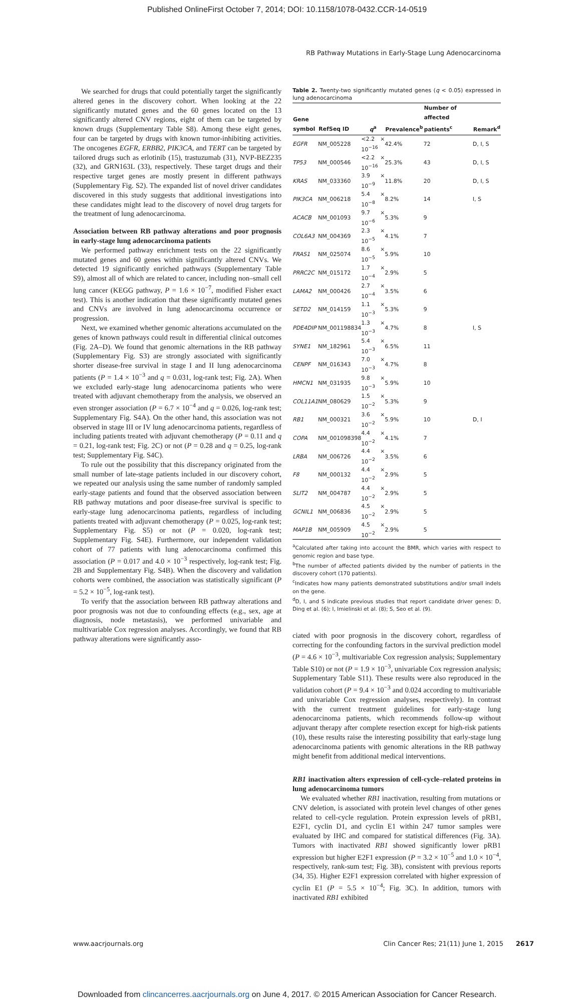Published OnlineFirst October 7, 2014; DOI: 10.1158/1078-0432.CCR-14-0519
RB Pathway Mutations in Early-Stage Lung Adenocarcinoma
We searched for drugs that could potentially target the significantly altered genes in the discovery cohort. When looking at the 22 significantly mutated genes and the 60 genes located on the 13 significantly altered CNV regions, eight of them can be targeted by known drugs (Supplementary Table S8). Among these eight genes, four can be targeted by drugs with known tumor-inhibiting activities. The oncogenes EGFR, ERBB2, PIK3CA, and TERT can be targeted by tailored drugs such as erlotinib (15), trastuzumab (31), NVP-BEZ235 (32), and GRN163L (33), respectively. These target drugs and their respective target genes are mostly present in different pathways (Supplementary Fig. S2). The expanded list of novel driver candidates discovered in this study suggests that additional investigations into these candidates might lead to the discovery of novel drug targets for the treatment of lung adenocarcinoma.
Association between RB pathway alterations and poor prognosis in early-stage lung adenocarcinoma patients
We performed pathway enrichment tests on the 22 significantly mutated genes and 60 genes within significantly altered CNVs. We detected 19 significantly enriched pathways (Supplementary Table S9), almost all of which are related to cancer, including non–small cell lung cancer (KEGG pathway, P = 1.6 × 10<sup>−7</sup>, modified Fisher exact test). This is another indication that these significantly mutated genes and CNVs are involved in lung adenocarcinoma occurrence or progression.
Next, we examined whether genomic alterations accumulated on the genes of known pathways could result in differential clinical outcomes (Fig. 2A–D). We found that genomic alternations in the RB pathway (Supplementary Fig. S3) are strongly associated with significantly shorter disease-free survival in stage I and II lung adenocarcinoma patients (P = 1.4 × 10<sup>−3</sup> and q = 0.031, log-rank test; Fig. 2A). When we excluded early-stage lung adenocarcinoma patients who were treated with adjuvant chemotherapy from the analysis, we observed an even stronger association (P = 6.7 × 10<sup>−4</sup> and q = 0.026, log-rank test; Supplementary Fig. S4A). On the other hand, this association was not observed in stage III or IV lung adenocarcinoma patients, regardless of including patients treated with adjuvant chemotherapy (P = 0.11 and q = 0.21, log-rank test; Fig. 2C) or not (P = 0.28 and q = 0.25, log-rank test; Supplementary Fig. S4C).
To rule out the possibility that this discrepancy originated from the small number of late-stage patients included in our discovery cohort, we repeated our analysis using the same number of randomly sampled early-stage patients and found that the observed association between RB pathway mutations and poor disease-free survival is specific to early-stage lung adenocarcinoma patients, regardless of including patients treated with adjuvant chemotherapy (P = 0.025, log-rank test; Supplementary Fig. S5) or not (P = 0.020, log-rank test; Supplementary Fig. S4E). Furthermore, our independent validation cohort of 77 patients with lung adenocarcinoma confirmed this association (P = 0.017 and 4.0 × 10<sup>−3</sup> respectively, log-rank test; Fig. 2B and Supplementary Fig. S4B). When the discovery and validation cohorts were combined, the association was statistically significant (P = 5.2 × 10<sup>−5</sup>, log-rank test).
To verify that the association between RB pathway alterations and poor prognosis was not due to confounding effects (e.g., sex, age at diagnosis, node metastasis), we performed univariable and multivariable Cox regression analyses. Accordingly, we found that RB pathway alterations were significantly asso-
Table 2. Twenty-two significantly mutated genes (q < 0.05) expressed in lung adenocarcinoma
| Gene symbol | RefSeq ID | q<sup>a</sup> | Prevalence<sup>b</sup> | Number of affected patients<sup>c</sup> | Remark<sup>d</sup> |
| --- | --- | --- | --- | --- | --- |
| EGFR | NM_005228 | <2.2 × 10<sup>−16</sup> | 42.4% | 72 | D, I, S |
| TP53 | NM_000546 | <2.2 × 10<sup>−16</sup> | 25.3% | 43 | D, I, S |
| KRAS | NM_033360 | 3.9 × 10<sup>−9</sup> | 11.8% | 20 | D, I, S |
| PIK3CA | NM_006218 | 5.4 × 10<sup>−8</sup> | 8.2% | 14 | I, S |
| ACACB | NM_001093 | 9.7 × 10<sup>−6</sup> | 5.3% | 9 | |
| COL6A3 | NM_004369 | 2.3 × 10<sup>−5</sup> | 4.1% | 7 | |
| FRAS1 | NM_025074 | 8.6 × 10<sup>−5</sup> | 5.9% | 10 | |
| PRRC2C | NM_015172 | 1.7 × 10<sup>−4</sup> | 2.9% | 5 | |
| LAMA2 | NM_000426 | 2.7 × 10<sup>−4</sup> | 3.5% | 6 | |
| SETD2 | NM_014159 | 1.1 × 10<sup>−3</sup> | 5.3% | 9 | |
| PDE4DIP | NM_001198834 | 1.3 × 10<sup>−3</sup> | 4.7% | 8 | I, S |
| SYNE1 | NM_182961 | 5.4 × 10<sup>−3</sup> | 6.5% | 11 | |
| CENPF | NM_016343 | 7.0 × 10<sup>−3</sup> | 4.7% | 8 | |
| HMCN1 | NM_031935 | 9.8 × 10<sup>−3</sup> | 5.9% | 10 | |
| COL11A1 | NM_080629 | 1.5 × 10<sup>−2</sup> | 5.3% | 9 | |
| RB1 | NM_000321 | 3.6 × 10<sup>−2</sup> | 5.9% | 10 | D, I |
| COPA | NM_001098398 | 4.4 × 10<sup>−2</sup> | 4.1% | 7 | |
| LRBA | NM_006726 | 4.4 × 10<sup>−2</sup> | 3.5% | 6 | |
| F8 | NM_000132 | 4.4 × 10<sup>−2</sup> | 2.9% | 5 | |
| SLIT2 | NM_004787 | 4.4 × 10<sup>−2</sup> | 2.9% | 5 | |
| GCNIL1 | NM_006836 | 4.5 × 10<sup>−2</sup> | 2.9% | 5 | |
| MAP1B | NM_005909 | 4.5 × 10<sup>−2</sup> | 2.9% | 5 | |
<sup>a</sup> Calculated after taking into account the BMR, which varies with respect to genomic region and base type.
<sup>b</sup> The number of affected patients divided by the number of patients in the discovery cohort (170 patients).
<sup>c</sup> Indicates how many patients demonstrated substitutions and/or small indels on the gene.
<sup>d</sup> D, I, and S indicate previous studies that report candidate driver genes: D, Ding et al. (6); I, Imielinski et al. (8); S, Seo et al. (9).
ciated with poor prognosis in the discovery cohort, regardless of correcting for the confounding factors in the survival prediction model (P = 4.6 × 10<sup>−3</sup>, multivariable Cox regression analysis; Supplementary Table S10) or not (P = 1.9 × 10<sup>−3</sup>, univariable Cox regression analysis; Supplementary Table S11). These results were also reproduced in the validation cohort (P = 9.4 × 10<sup>−3</sup> and 0.024 according to multivariable and univariable Cox regression analyses, respectively). In contrast with the current treatment guidelines for early-stage lung adenocarcinoma patients, which recommends follow-up without adjuvant therapy after complete resection except for high-risk patients (10), these results raise the interesting possibility that early-stage lung adenocarcinoma patients with genomic alterations in the RB pathway might benefit from additional medical interventions.
RB1 inactivation alters expression of cell-cycle–related proteins in lung adenocarcinoma tumors
We evaluated whether RB1 inactivation, resulting from mutations or CNV deletion, is associated with protein level changes of other genes related to cell-cycle regulation. Protein expression levels of pRB1, E2F1, cyclin D1, and cyclin E1 within 247 tumor samples were evaluated by IHC and compared for statistical differences (Fig. 3A). Tumors with inactivated RB1 showed significantly lower pRB1 expression but higher E2F1 expression (P = 3.2 × 10<sup>−5</sup> and 1.0 × 10<sup>−4</sup>, respectively, rank-sum test; Fig. 3B), consistent with previous reports (34, 35). Higher E2F1 expression correlated with higher expression of cyclin E1 (P = 5.5 × 10<sup>−4</sup>; Fig. 3C). In addition, tumors with inactivated RB1 exhibited
www.aacrjournals.org Clin Cancer Res; 21(11) June 1, 2015 2617
Downloaded from clincancerres.aacrjournals.org on June 4, 2017. © 2015 American Association for Cancer Research.